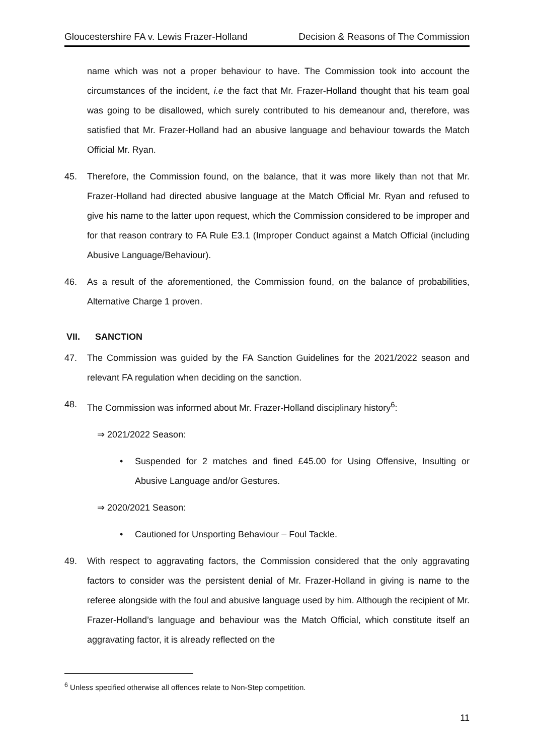Gloucestershire FA v. Lewis Frazer-Holland Decision & Reasons of The Commission
name which was not a proper behaviour to have. The Commission took into account the circumstances of the incident, i.e the fact that Mr. Frazer-Holland thought that his team goal was going to be disallowed, which surely contributed to his demeanour and, therefore, was satisfied that Mr. Frazer-Holland had an abusive language and behaviour towards the Match Official Mr. Ryan.
45. Therefore, the Commission found, on the balance, that it was more likely than not that Mr. Frazer-Holland had directed abusive language at the Match Official Mr. Ryan and refused to give his name to the latter upon request, which the Commission considered to be improper and for that reason contrary to FA Rule E3.1 (Improper Conduct against a Match Official (including Abusive Language/Behaviour).
46. As a result of the aforementioned, the Commission found, on the balance of probabilities, Alternative Charge 1 proven.
VII. SANCTION
47. The Commission was guided by the FA Sanction Guidelines for the 2021/2022 season and relevant FA regulation when deciding on the sanction.
48. The Commission was informed about Mr. Frazer-Holland disciplinary history<sup>6</sup>:
⇒ 2021/2022 Season:
• Suspended for 2 matches and fined £45.00 for Using Offensive, Insulting or Abusive Language and/or Gestures.
⇒ 2020/2021 Season:
• Cautioned for Unsporting Behaviour – Foul Tackle.
49. With respect to aggravating factors, the Commission considered that the only aggravating factors to consider was the persistent denial of Mr. Frazer-Holland in giving is name to the referee alongside with the foul and abusive language used by him. Although the recipient of Mr. Frazer-Holland’s language and behaviour was the Match Official, which constitute itself an aggravating factor, it is already reflected on the
<sup>6</sup> Unless specified otherwise all offences relate to Non-Step competition.
11